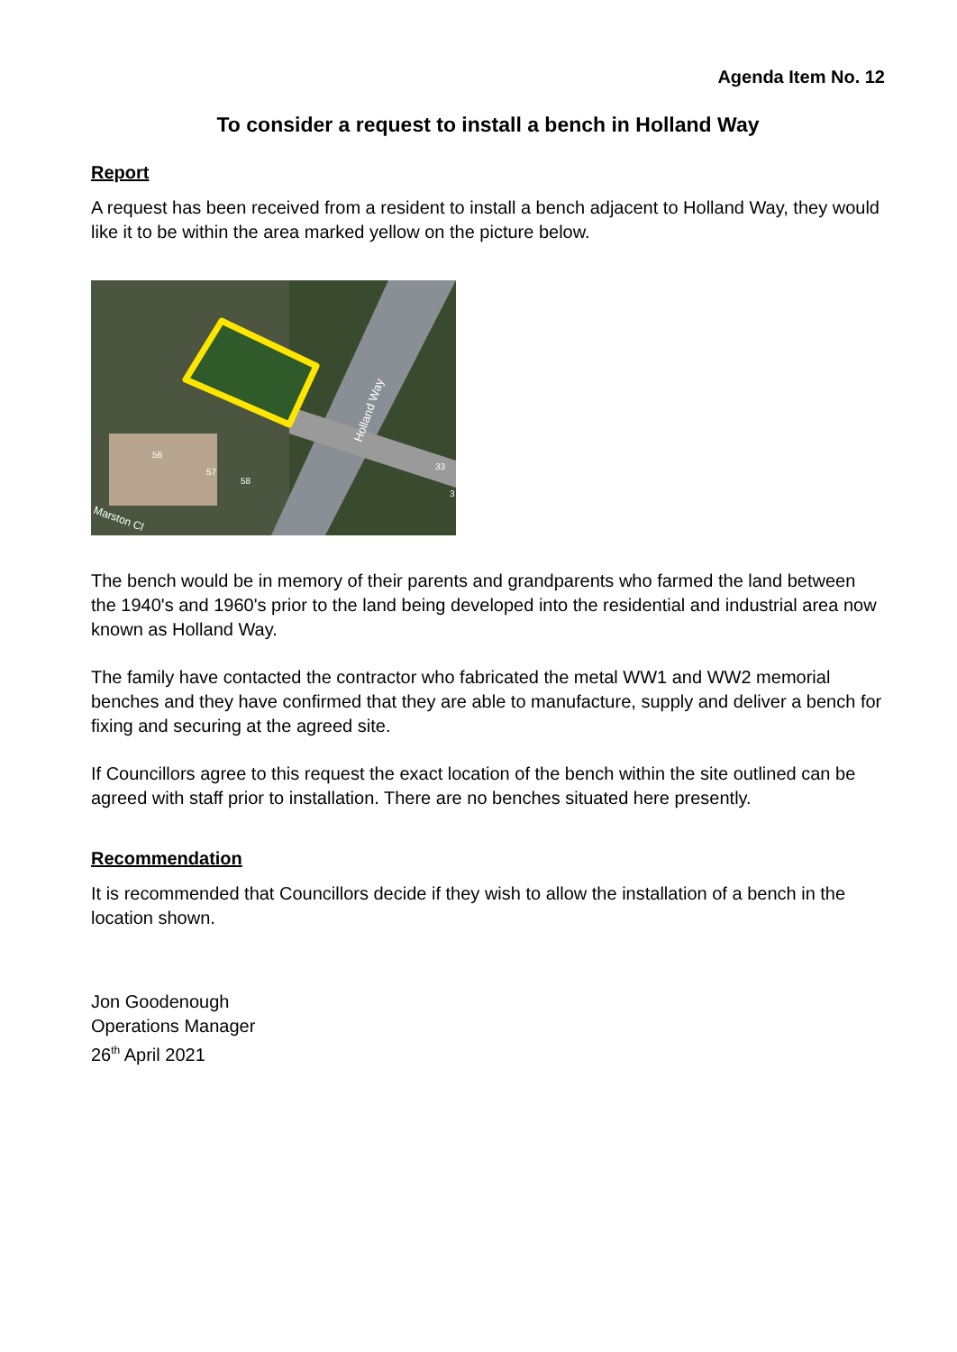Agenda Item No. 12
To consider a request to install a bench in Holland Way
Report
A request has been received from a resident to install a bench adjacent to Holland Way, they would like it to be within the area marked yellow on the picture below.
Holland Way
56
57
58
33
3
Marston Cl
The bench would be in memory of their parents and grandparents who farmed the land between the 1940's and 1960's prior to the land being developed into the residential and industrial area now known as Holland Way.
The family have contacted the contractor who fabricated the metal WW1 and WW2 memorial benches and they have confirmed that they are able to manufacture, supply and deliver a bench for fixing and securing at the agreed site.
If Councillors agree to this request the exact location of the bench within the site outlined can be agreed with staff prior to installation. There are no benches situated here presently.
Recommendation
It is recommended that Councillors decide if they wish to allow the installation of a bench in the location shown.
Jon Goodenough
Operations Manager
26<sup>th</sup> April 2021